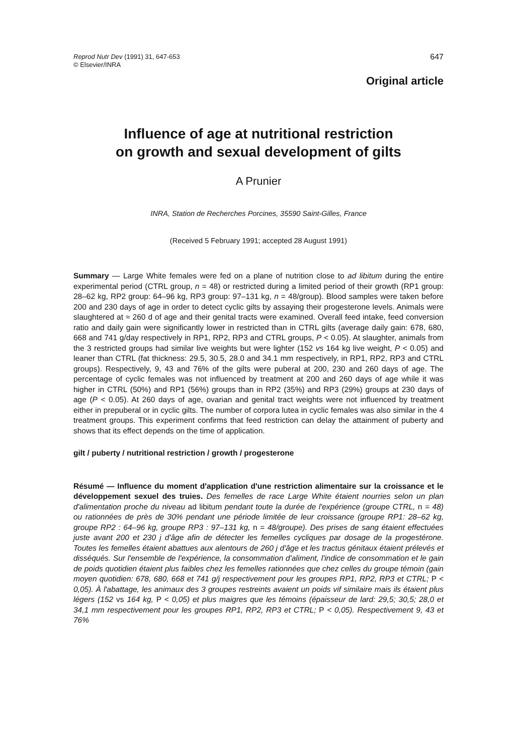Reprod Nutr Dev (1991) 31, 647-653
© Elsevier/INRA
647
Original article
Influence of age at nutritional restriction
on growth and sexual development of gilts
A Prunier
INRA, Station de Recherches Porcines, 35590 Saint-Gilles, France
(Received 5 February 1991; accepted 28 August 1991)
Summary — Large White females were fed on a plane of nutrition close to ad libitum during the entire experimental period (CTRL group, n = 48) or restricted during a limited period of their growth (RP1 group: 28–62 kg, RP2 group: 64–96 kg, RP3 group: 97–131 kg, n = 48/group). Blood samples were taken before 200 and 230 days of age in order to detect cyclic gilts by assaying their progesterone levels. Animals were slaughtered at ≈ 260 d of age and their genital tracts were examined. Overall feed intake, feed conversion ratio and daily gain were significantly lower in restricted than in CTRL gilts (average daily gain: 678, 680, 668 and 741 g/day respectively in RP1, RP2, RP3 and CTRL groups, P < 0.05). At slaughter, animals from the 3 restricted groups had similar live weights but were lighter (152 vs 164 kg live weight, P < 0.05) and leaner than CTRL (fat thickness: 29.5, 30.5, 28.0 and 34.1 mm respectively, in RP1, RP2, RP3 and CTRL groups). Respectively, 9, 43 and 76% of the gilts were puberal at 200, 230 and 260 days of age. The percentage of cyclic females was not influenced by treatment at 200 and 260 days of age while it was higher in CTRL (50%) and RP1 (56%) groups than in RP2 (35%) and RP3 (29%) groups at 230 days of age (P < 0.05). At 260 days of age, ovarian and genital tract weights were not influenced by treatment either in prepuberal or in cyclic gilts. The number of corpora lutea in cyclic females was also similar in the 4 treatment groups. This experiment confirms that feed restriction can delay the attainment of puberty and shows that its effect depends on the time of application.
gilt / puberty / nutritional restriction / growth / progesterone
Résumé — Influence du moment d'application d'une restriction alimentaire sur la croissance et le développement sexuel des truies. Des femelles de race Large White étaient nourries selon un plan d'alimentation proche du niveau ad libitum pendant toute la durée de l'expérience (groupe CTRL, n = 48) ou rationnées de près de 30% pendant une période limitée de leur croissance (groupe RP1: 28–62 kg, groupe RP2 : 64–96 kg, groupe RP3 : 97–131 kg, n = 48/groupe). Des prises de sang étaient effectuées juste avant 200 et 230 j d'âge afin de détecter les femelles cycliques par dosage de la progestérone. Toutes les femelles étaient abattues aux alentours de 260 j d'âge et les tractus génitaux étaient prélevés et disséqués. Sur l'ensemble de l'expérience, la consommation d'aliment, l'indice de consommation et le gain de poids quotidien étaient plus faibles chez les femelles rationnées que chez celles du groupe témoin (gain moyen quotidien: 678, 680, 668 et 741 g/j respectivement pour les groupes RP1, RP2, RP3 et CTRL; P < 0,05). À l'abattage, les animaux des 3 groupes restreints avaient un poids vif similaire mais ils étaient plus légers (152 vs 164 kg, P < 0,05) et plus maigres que les témoins (épaisseur de lard: 29,5; 30,5; 28,0 et 34,1 mm respectivement pour les groupes RP1, RP2, RP3 et CTRL; P < 0,05). Respectivement 9, 43 et 76%